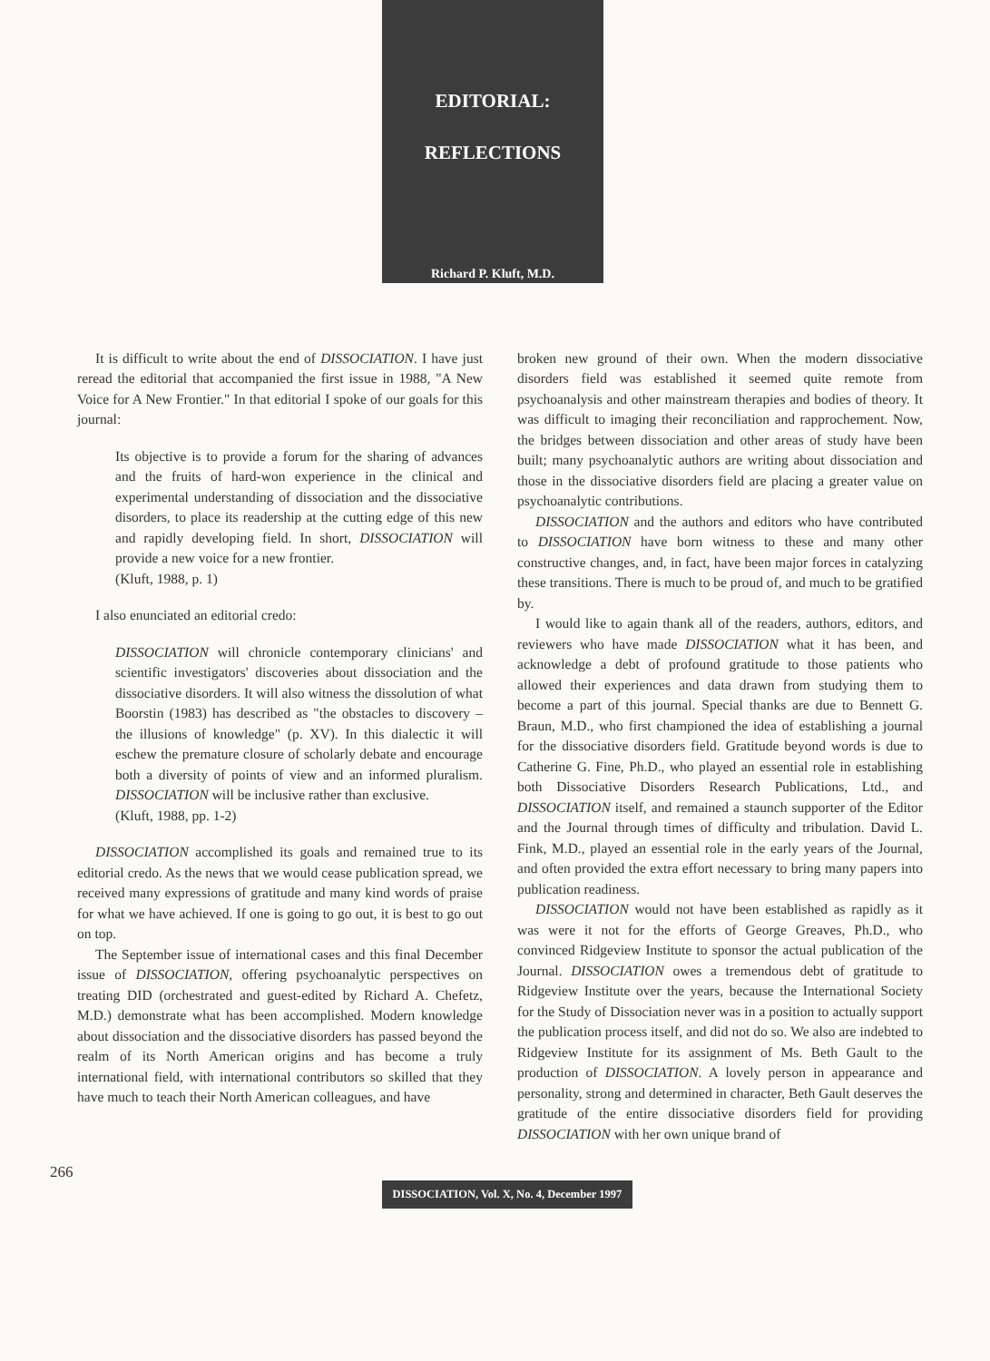EDITORIAL:
REFLECTIONS
Richard P. Kluft, M.D.
It is difficult to write about the end of DISSOCIATION. I have just reread the editorial that accompanied the first issue in 1988, "A New Voice for A New Frontier." In that editorial I spoke of our goals for this journal:
Its objective is to provide a forum for the sharing of advances and the fruits of hard-won experience in the clinical and experimental understanding of dissociation and the dissociative disorders, to place its readership at the cutting edge of this new and rapidly developing field. In short, DISSOCIATION will provide a new voice for a new frontier.
(Kluft, 1988, p. 1)
I also enunciated an editorial credo:
DISSOCIATION will chronicle contemporary clinicians' and scientific investigators' discoveries about dissociation and the dissociative disorders. It will also witness the dissolution of what Boorstin (1983) has described as "the obstacles to discovery – the illusions of knowledge" (p. XV). In this dialectic it will eschew the premature closure of scholarly debate and encourage both a diversity of points of view and an informed pluralism. DISSOCIATION will be inclusive rather than exclusive.
(Kluft, 1988, pp. 1-2)
DISSOCIATION accomplished its goals and remained true to its editorial credo. As the news that we would cease publication spread, we received many expressions of gratitude and many kind words of praise for what we have achieved. If one is going to go out, it is best to go out on top.
The September issue of international cases and this final December issue of DISSOCIATION, offering psychoanalytic perspectives on treating DID (orchestrated and guest-edited by Richard A. Chefetz, M.D.) demonstrate what has been accomplished. Modern knowledge about dissociation and the dissociative disorders has passed beyond the realm of its North American origins and has become a truly international field, with international contributors so skilled that they have much to teach their North American colleagues, and have
broken new ground of their own. When the modern dissociative disorders field was established it seemed quite remote from psychoanalysis and other mainstream therapies and bodies of theory. It was difficult to imaging their reconciliation and rapprochement. Now, the bridges between dissociation and other areas of study have been built; many psychoanalytic authors are writing about dissociation and those in the dissociative disorders field are placing a greater value on psychoanalytic contributions.
DISSOCIATION and the authors and editors who have contributed to DISSOCIATION have born witness to these and many other constructive changes, and, in fact, have been major forces in catalyzing these transitions. There is much to be proud of, and much to be gratified by.
I would like to again thank all of the readers, authors, editors, and reviewers who have made DISSOCIATION what it has been, and acknowledge a debt of profound gratitude to those patients who allowed their experiences and data drawn from studying them to become a part of this journal. Special thanks are due to Bennett G. Braun, M.D., who first championed the idea of establishing a journal for the dissociative disorders field. Gratitude beyond words is due to Catherine G. Fine, Ph.D., who played an essential role in establishing both Dissociative Disorders Research Publications, Ltd., and DISSOCIATION itself, and remained a staunch supporter of the Editor and the Journal through times of difficulty and tribulation. David L. Fink, M.D., played an essential role in the early years of the Journal, and often provided the extra effort necessary to bring many papers into publication readiness.
DISSOCIATION would not have been established as rapidly as it was were it not for the efforts of George Greaves, Ph.D., who convinced Ridgeview Institute to sponsor the actual publication of the Journal. DISSOCIATION owes a tremendous debt of gratitude to Ridgeview Institute over the years, because the International Society for the Study of Dissociation never was in a position to actually support the publication process itself, and did not do so. We also are indebted to Ridgeview Institute for its assignment of Ms. Beth Gault to the production of DISSOCIATION. A lovely person in appearance and personality, strong and determined in character, Beth Gault deserves the gratitude of the entire dissociative disorders field for providing DISSOCIATION with her own unique brand of
266
DISSOCIATION, Vol. X, No. 4, December 1997